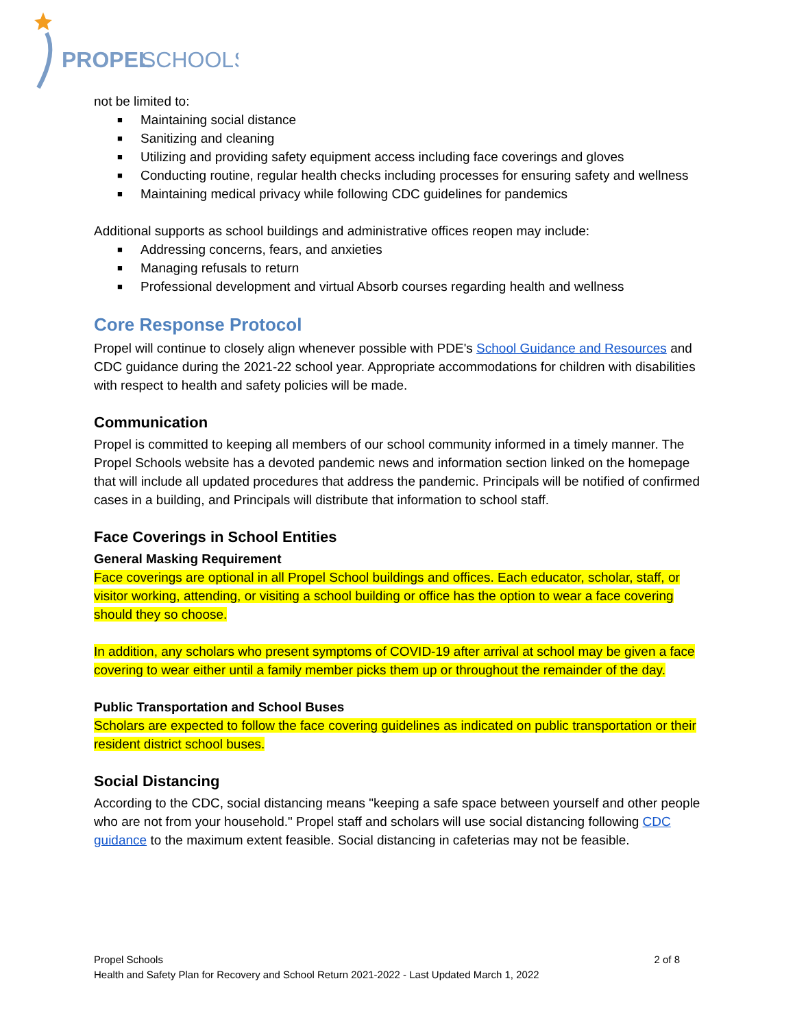PROPEL
SCHOOLS
not be limited to:
■ Maintaining social distance
■ Sanitizing and cleaning
■ Utilizing and providing safety equipment access including face coverings and gloves
■ Conducting routine, regular health checks including processes for ensuring safety and wellness
■ Maintaining medical privacy while following CDC guidelines for pandemics
Additional supports as school buildings and administrative offices reopen may include:
■ Addressing concerns, fears, and anxieties
■ Managing refusals to return
■ Professional development and virtual Absorb courses regarding health and wellness
Core Response Protocol
Propel will continue to closely align whenever possible with PDE's School Guidance and Resources and CDC guidance during the 2021-22 school year. Appropriate accommodations for children with disabilities with respect to health and safety policies will be made.
Communication
Propel is committed to keeping all members of our school community informed in a timely manner. The Propel Schools website has a devoted pandemic news and information section linked on the homepage that will include all updated procedures that address the pandemic. Principals will be notified of confirmed cases in a building, and Principals will distribute that information to school staff.
Face Coverings in School Entities
General Masking Requirement
Face coverings are optional in all Propel School buildings and offices. Each educator, scholar, staff, or visitor working, attending, or visiting a school building or office has the option to wear a face covering should they so choose.
In addition, any scholars who present symptoms of COVID-19 after arrival at school may be given a face covering to wear either until a family member picks them up or throughout the remainder of the day.
Public Transportation and School Buses
Scholars are expected to follow the face covering guidelines as indicated on public transportation or their resident district school buses.
Social Distancing
According to the CDC, social distancing means "keeping a safe space between yourself and other people who are not from your household." Propel staff and scholars will use social distancing following CDC guidance to the maximum extent feasible. Social distancing in cafeterias may not be feasible.
Propel Schools 2 of 8
Health and Safety Plan for Recovery and School Return 2021-2022 - Last Updated March 1, 2022